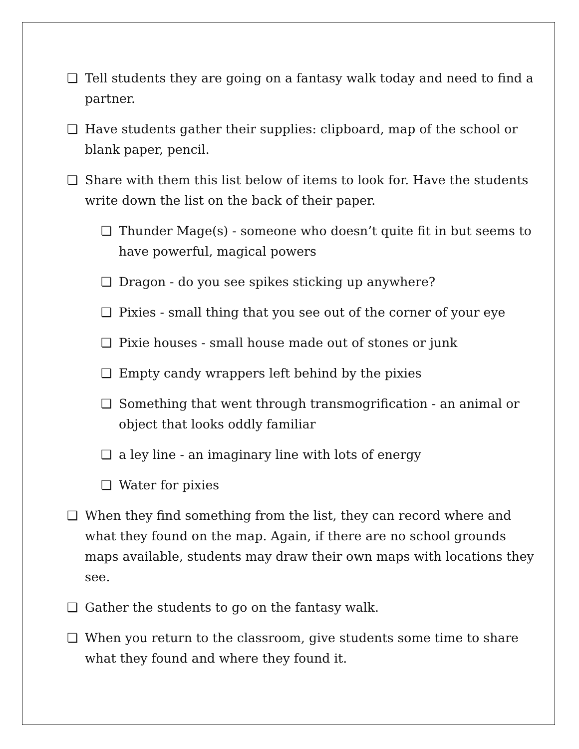❏ Tell students they are going on a fantasy walk today and need to find a partner.
❏ Have students gather their supplies: clipboard, map of the school or blank paper, pencil.
❏ Share with them this list below of items to look for. Have the students write down the list on the back of their paper.
❏ Thunder Mage(s) - someone who doesn’t quite fit in but seems to have powerful, magical powers
❏ Dragon - do you see spikes sticking up anywhere?
❏ Pixies - small thing that you see out of the corner of your eye
❏ Pixie houses - small house made out of stones or junk
❏ Empty candy wrappers left behind by the pixies
❏ Something that went through transmogrification - an animal or object that looks oddly familiar
❏ a ley line - an imaginary line with lots of energy
❏ Water for pixies
❏ When they find something from the list, they can record where and what they found on the map. Again, if there are no school grounds maps available, students may draw their own maps with locations they see.
❏ Gather the students to go on the fantasy walk.
❏ When you return to the classroom, give students some time to share what they found and where they found it.